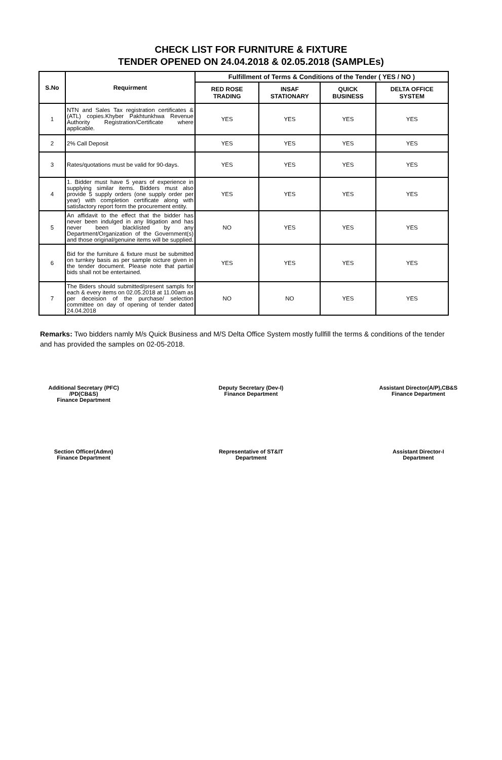CHECK LIST FOR FURNITURE & FIXTURE
TENDER OPENED ON 24.04.2018 & 02.05.2018 (SAMPLEs)
| S.No | Requirment | Fulfillment of Terms & Conditions of the Tender ( YES / NO ) | | | |
| --- | --- | --- | --- | --- | --- |
| | | RED ROSE TRADING | INSAF STATIONARY | QUICK BUSINESS | DELTA OFFICE SYSTEM |
| 1 | NTN and Sales Tax registration certificates & (ATL) copies.Khyber Pakhtunkhwa Revenue Authority Registration/Certificate where applicable. | YES | YES | YES | YES |
| 2 | 2% Call Deposit | YES | YES | YES | YES |
| 3 | Rates/quotations must be valid for 90-days. | YES | YES | YES | YES |
| 4 | 1. Bidder must have 5 years of experience in supplying similar items. Bidders must also provide 5 supply orders (one supply order per year) with completion certificate along with satisfactory report form the procurement entity. | YES | YES | YES | YES |
| 5 | An affidavit to the effect that the bidder has never been indulged in any litigation and has never been blacklisted by any Department/Organization of the Government(s) and those original/genuine items will be supplied. | NO | YES | YES | YES |
| 6 | Bid for the furniture & fixture must be submitted on turnkey basis as per sample oicture given in the tender document. Please note that partial bids shall not be entertained. | YES | YES | YES | YES |
| 7 | The Biders should submitted/present sampls for each & every items on 02.05.2018 at 11.00am as per deceision of the purchase/ selection committee on day of opening of tender dated 24.04.2018 | NO | NO | YES | YES |
Remarks: Two bidders namly M/s Quick Business and M/S Delta Office System mostly fullfill the terms & conditions of the tender and has provided the samples on 02-05-2018.
Additional Secretary (PFC)
/PD(CB&S)
Finance Department
Deputy Secretary (Dev-I)
Finance Department
Assistant Director(A/P),CB&S
Finance Department
Section Officer(Admn)
Finance Department
Representative of ST&IT
Department
Assistant Director-I
Department